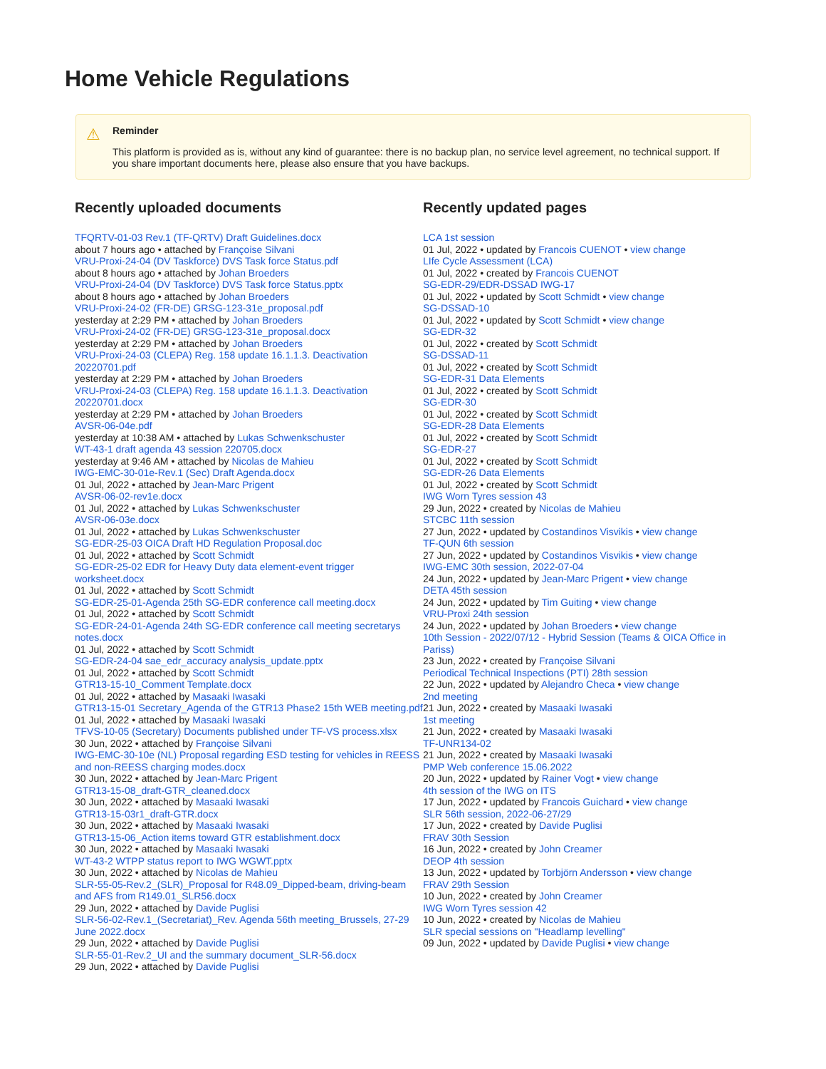Home Vehicle Regulations
⚠ Reminder
This platform is provided as is, without any kind of guarantee: there is no backup plan, no service level agreement, no technical support. If you share important documents here, please also ensure that you have backups.
Recently uploaded documents
TFQRTV-01-03 Rev.1 (TF-QRTV) Draft Guidelines.docx
about 7 hours ago • attached by Françoise Silvani
VRU-Proxi-24-04 (DV Taskforce) DVS Task force Status.pdf
about 8 hours ago • attached by Johan Broeders
VRU-Proxi-24-04 (DV Taskforce) DVS Task force Status.pptx
about 8 hours ago • attached by Johan Broeders
VRU-Proxi-24-02 (FR-DE) GRSG-123-31e_proposal.pdf
yesterday at 2:29 PM • attached by Johan Broeders
VRU-Proxi-24-02 (FR-DE) GRSG-123-31e_proposal.docx
yesterday at 2:29 PM • attached by Johan Broeders
VRU-Proxi-24-03 (CLEPA) Reg. 158 update 16.1.1.3. Deactivation 20220701.pdf
yesterday at 2:29 PM • attached by Johan Broeders
VRU-Proxi-24-03 (CLEPA) Reg. 158 update 16.1.1.3. Deactivation 20220701.docx
yesterday at 2:29 PM • attached by Johan Broeders
AVSR-06-04e.pdf
yesterday at 10:38 AM • attached by Lukas Schwenkschuster
WT-43-1 draft agenda 43 session 220705.docx
yesterday at 9:46 AM • attached by Nicolas de Mahieu
IWG-EMC-30-01e-Rev.1 (Sec) Draft Agenda.docx
01 Jul, 2022 • attached by Jean-Marc Prigent
AVSR-06-02-rev1e.docx
01 Jul, 2022 • attached by Lukas Schwenkschuster
AVSR-06-03e.docx
01 Jul, 2022 • attached by Lukas Schwenkschuster
SG-EDR-25-03 OICA Draft HD Regulation Proposal.doc
01 Jul, 2022 • attached by Scott Schmidt
SG-EDR-25-02 EDR for Heavy Duty data element-event trigger worksheet.docx
01 Jul, 2022 • attached by Scott Schmidt
SG-EDR-25-01-Agenda 25th SG-EDR conference call meeting.docx
01 Jul, 2022 • attached by Scott Schmidt
SG-EDR-24-01-Agenda 24th SG-EDR conference call meeting secretarys notes.docx
01 Jul, 2022 • attached by Scott Schmidt
SG-EDR-24-04 sae_edr_accuracy analysis_update.pptx
01 Jul, 2022 • attached by Scott Schmidt
GTR13-15-10_Comment Template.docx
01 Jul, 2022 • attached by Masaaki Iwasaki
GTR13-15-01 Secretary_Agenda of the GTR13 Phase2 15th WEB meeting.pdf
01 Jul, 2022 • attached by Masaaki Iwasaki
TFVS-10-05 (Secretary) Documents published under TF-VS process.xlsx
30 Jun, 2022 • attached by Françoise Silvani
IWG-EMC-30-10e (NL) Proposal regarding ESD testing for vehicles in REESS and non-REESS charging modes.docx
30 Jun, 2022 • attached by Jean-Marc Prigent
GTR13-15-08_draft-GTR_cleaned.docx
30 Jun, 2022 • attached by Masaaki Iwasaki
GTR13-15-03r1_draft-GTR.docx
30 Jun, 2022 • attached by Masaaki Iwasaki
GTR13-15-06_Action items toward GTR establishment.docx
30 Jun, 2022 • attached by Masaaki Iwasaki
WT-43-2 WTPP status report to IWG WGWT.pptx
30 Jun, 2022 • attached by Nicolas de Mahieu
SLR-55-05-Rev.2_(SLR)_Proposal for R48.09_Dipped-beam, driving-beam and AFS from R149.01_SLR56.docx
29 Jun, 2022 • attached by Davide Puglisi
SLR-56-02-Rev.1_(Secretariat)_Rev. Agenda 56th meeting_Brussels, 27-29 June 2022.docx
29 Jun, 2022 • attached by Davide Puglisi
SLR-55-01-Rev.2_UI and the summary document_SLR-56.docx
29 Jun, 2022 • attached by Davide Puglisi
Recently updated pages
LCA 1st session
01 Jul, 2022 • updated by Francois CUENOT • view change
LIfe Cycle Assessment (LCA)
01 Jul, 2022 • created by Francois CUENOT
SG-EDR-29/EDR-DSSAD IWG-17
01 Jul, 2022 • updated by Scott Schmidt • view change
SG-DSSAD-10
01 Jul, 2022 • updated by Scott Schmidt • view change
SG-EDR-32
01 Jul, 2022 • created by Scott Schmidt
SG-DSSAD-11
01 Jul, 2022 • created by Scott Schmidt
SG-EDR-31 Data Elements
01 Jul, 2022 • created by Scott Schmidt
SG-EDR-30
01 Jul, 2022 • created by Scott Schmidt
SG-EDR-28 Data Elements
01 Jul, 2022 • created by Scott Schmidt
SG-EDR-27
01 Jul, 2022 • created by Scott Schmidt
SG-EDR-26 Data Elements
01 Jul, 2022 • created by Scott Schmidt
IWG Worn Tyres session 43
29 Jun, 2022 • created by Nicolas de Mahieu
STCBC 11th session
27 Jun, 2022 • updated by Costandinos Visvikis • view change
TF-QUN 6th session
27 Jun, 2022 • updated by Costandinos Visvikis • view change
IWG-EMC 30th session, 2022-07-04
24 Jun, 2022 • updated by Jean-Marc Prigent • view change
DETA 45th session
24 Jun, 2022 • updated by Tim Guiting • view change
VRU-Proxi 24th session
24 Jun, 2022 • updated by Johan Broeders • view change
10th Session - 2022/07/12 - Hybrid Session (Teams & OICA Office in Pariss)
23 Jun, 2022 • created by Françoise Silvani
Periodical Technical Inspections (PTI) 28th session
22 Jun, 2022 • updated by Alejandro Checa • view change
2nd meeting
21 Jun, 2022 • created by Masaaki Iwasaki
1st meeting
21 Jun, 2022 • created by Masaaki Iwasaki
TF-UNR134-02
21 Jun, 2022 • created by Masaaki Iwasaki
PMP Web conference 15.06.2022
20 Jun, 2022 • updated by Rainer Vogt • view change
4th session of the IWG on ITS
17 Jun, 2022 • updated by Francois Guichard • view change
SLR 56th session, 2022-06-27/29
17 Jun, 2022 • created by Davide Puglisi
FRAV 30th Session
16 Jun, 2022 • created by John Creamer
DEOP 4th session
13 Jun, 2022 • updated by Torbjörn Andersson • view change
FRAV 29th Session
10 Jun, 2022 • created by John Creamer
IWG Worn Tyres session 42
10 Jun, 2022 • created by Nicolas de Mahieu
SLR special sessions on "Headlamp levelling"
09 Jun, 2022 • updated by Davide Puglisi • view change